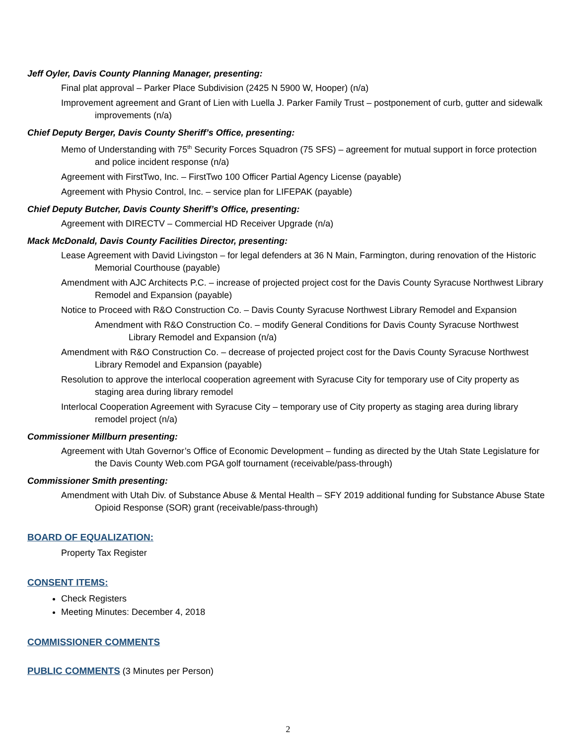Jeff Oyler, Davis County Planning Manager, presenting:
Final plat approval – Parker Place Subdivision (2425 N 5900 W, Hooper) (n/a)
Improvement agreement and Grant of Lien with Luella J. Parker Family Trust – postponement of curb, gutter and sidewalk improvements (n/a)
Chief Deputy Berger, Davis County Sheriff’s Office, presenting:
Memo of Understanding with 75<sup>th</sup> Security Forces Squadron (75 SFS) – agreement for mutual support in force protection and police incident response (n/a)
Agreement with FirstTwo, Inc. – FirstTwo 100 Officer Partial Agency License (payable)
Agreement with Physio Control, Inc. – service plan for LIFEPAK (payable)
Chief Deputy Butcher, Davis County Sheriff’s Office, presenting:
Agreement with DIRECTV – Commercial HD Receiver Upgrade (n/a)
Mack McDonald, Davis County Facilities Director, presenting:
Lease Agreement with David Livingston – for legal defenders at 36 N Main, Farmington, during renovation of the Historic Memorial Courthouse (payable)
Amendment with AJC Architects P.C. – increase of projected project cost for the Davis County Syracuse Northwest Library Remodel and Expansion (payable)
Notice to Proceed with R&O Construction Co. – Davis County Syracuse Northwest Library Remodel and Expansion
Amendment with R&O Construction Co. – modify General Conditions for Davis County Syracuse Northwest Library Remodel and Expansion (n/a)
Amendment with R&O Construction Co. – decrease of projected project cost for the Davis County Syracuse Northwest Library Remodel and Expansion (payable)
Resolution to approve the interlocal cooperation agreement with Syracuse City for temporary use of City property as staging area during library remodel
Interlocal Cooperation Agreement with Syracuse City – temporary use of City property as staging area during library remodel project (n/a)
Commissioner Millburn presenting:
Agreement with Utah Governor’s Office of Economic Development – funding as directed by the Utah State Legislature for the Davis County Web.com PGA golf tournament (receivable/pass-through)
Commissioner Smith presenting:
Amendment with Utah Div. of Substance Abuse & Mental Health – SFY 2019 additional funding for Substance Abuse State Opioid Response (SOR) grant (receivable/pass-through)
BOARD OF EQUALIZATION:
Property Tax Register
CONSENT ITEMS:
Check Registers
Meeting Minutes: December 4, 2018
COMMISSIONER COMMENTS
PUBLIC COMMENTS (3 Minutes per Person)
2